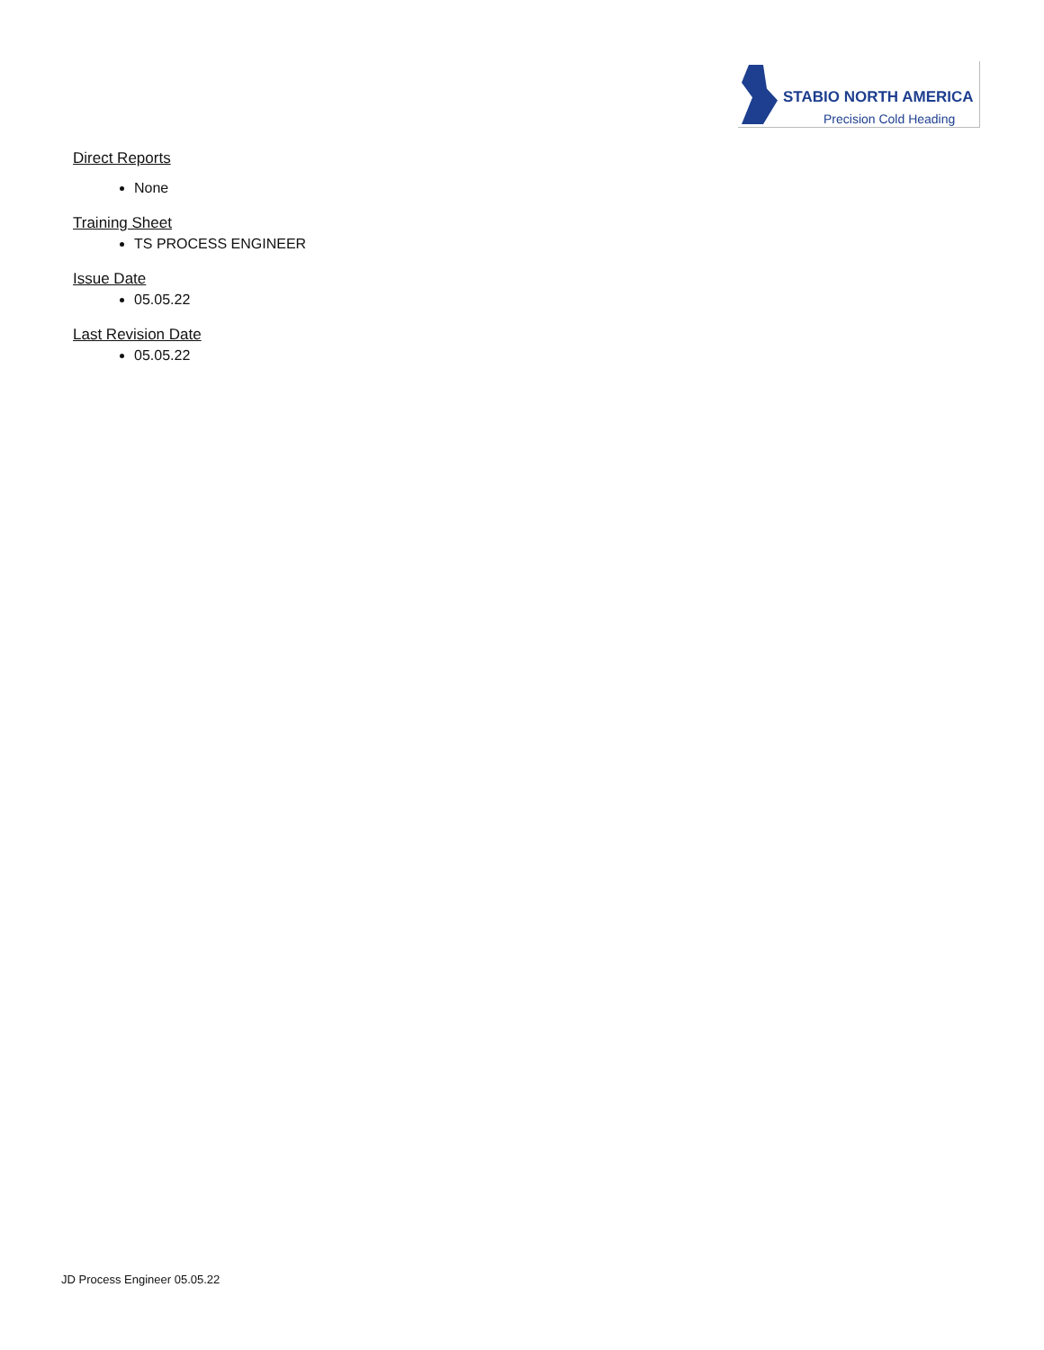STABIO NORTH AMERICA
Precision Cold Heading
Direct Reports
None
Training Sheet
TS PROCESS ENGINEER
Issue Date
05.05.22
Last Revision Date
05.05.22
JD Process Engineer 05.05.22